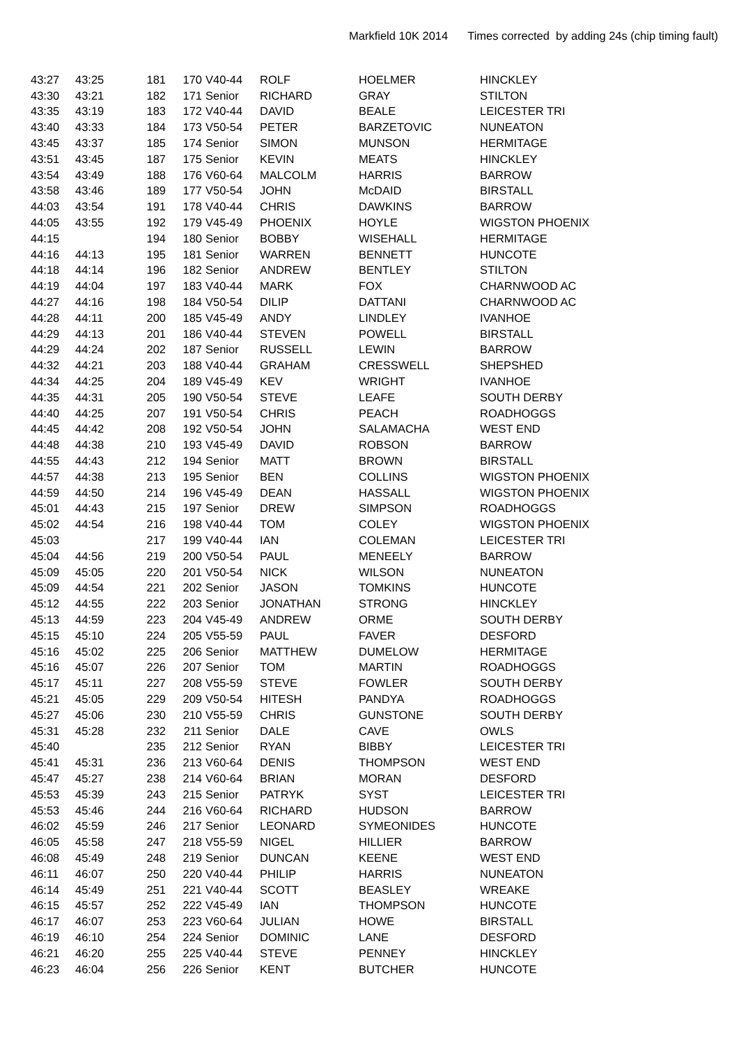Markfield 10K 2014 Times corrected by adding 24s (chip timing fault)
| 43:27 | 43:25 | 181 | 170 | V40-44 | ROLF | HOELMER | HINCKLEY |
| 43:30 | 43:21 | 182 | 171 | Senior | RICHARD | GRAY | STILTON |
| 43:35 | 43:19 | 183 | 172 | V40-44 | DAVID | BEALE | LEICESTER TRI |
| 43:40 | 43:33 | 184 | 173 | V50-54 | PETER | BARZETOVIC | NUNEATON |
| 43:45 | 43:37 | 185 | 174 | Senior | SIMON | MUNSON | HERMITAGE |
| 43:51 | 43:45 | 187 | 175 | Senior | KEVIN | MEATS | HINCKLEY |
| 43:54 | 43:49 | 188 | 176 | V60-64 | MALCOLM | HARRIS | BARROW |
| 43:58 | 43:46 | 189 | 177 | V50-54 | JOHN | McDAID | BIRSTALL |
| 44:03 | 43:54 | 191 | 178 | V40-44 | CHRIS | DAWKINS | BARROW |
| 44:05 | 43:55 | 192 | 179 | V45-49 | PHOENIX | HOYLE | WIGSTON PHOENIX |
| 44:15 | | 194 | 180 | Senior | BOBBY | WISEHALL | HERMITAGE |
| 44:16 | 44:13 | 195 | 181 | Senior | WARREN | BENNETT | HUNCOTE |
| 44:18 | 44:14 | 196 | 182 | Senior | ANDREW | BENTLEY | STILTON |
| 44:19 | 44:04 | 197 | 183 | V40-44 | MARK | FOX | CHARNWOOD AC |
| 44:27 | 44:16 | 198 | 184 | V50-54 | DILIP | DATTANI | CHARNWOOD AC |
| 44:28 | 44:11 | 200 | 185 | V45-49 | ANDY | LINDLEY | IVANHOE |
| 44:29 | 44:13 | 201 | 186 | V40-44 | STEVEN | POWELL | BIRSTALL |
| 44:29 | 44:24 | 202 | 187 | Senior | RUSSELL | LEWIN | BARROW |
| 44:32 | 44:21 | 203 | 188 | V40-44 | GRAHAM | CRESSWELL | SHEPSHED |
| 44:34 | 44:25 | 204 | 189 | V45-49 | KEV | WRIGHT | IVANHOE |
| 44:35 | 44:31 | 205 | 190 | V50-54 | STEVE | LEAFE | SOUTH DERBY |
| 44:40 | 44:25 | 207 | 191 | V50-54 | CHRIS | PEACH | ROADHOGGS |
| 44:45 | 44:42 | 208 | 192 | V50-54 | JOHN | SALAMACHA | WEST END |
| 44:48 | 44:38 | 210 | 193 | V45-49 | DAVID | ROBSON | BARROW |
| 44:55 | 44:43 | 212 | 194 | Senior | MATT | BROWN | BIRSTALL |
| 44:57 | 44:38 | 213 | 195 | Senior | BEN | COLLINS | WIGSTON PHOENIX |
| 44:59 | 44:50 | 214 | 196 | V45-49 | DEAN | HASSALL | WIGSTON PHOENIX |
| 45:01 | 44:43 | 215 | 197 | Senior | DREW | SIMPSON | ROADHOGGS |
| 45:02 | 44:54 | 216 | 198 | V40-44 | TOM | COLEY | WIGSTON PHOENIX |
| 45:03 | | 217 | 199 | V40-44 | IAN | COLEMAN | LEICESTER TRI |
| 45:04 | 44:56 | 219 | 200 | V50-54 | PAUL | MENEELY | BARROW |
| 45:09 | 45:05 | 220 | 201 | V50-54 | NICK | WILSON | NUNEATON |
| 45:09 | 44:54 | 221 | 202 | Senior | JASON | TOMKINS | HUNCOTE |
| 45:12 | 44:55 | 222 | 203 | Senior | JONATHAN | STRONG | HINCKLEY |
| 45:13 | 44:59 | 223 | 204 | V45-49 | ANDREW | ORME | SOUTH DERBY |
| 45:15 | 45:10 | 224 | 205 | V55-59 | PAUL | FAVER | DESFORD |
| 45:16 | 45:02 | 225 | 206 | Senior | MATTHEW | DUMELOW | HERMITAGE |
| 45:16 | 45:07 | 226 | 207 | Senior | TOM | MARTIN | ROADHOGGS |
| 45:17 | 45:11 | 227 | 208 | V55-59 | STEVE | FOWLER | SOUTH DERBY |
| 45:21 | 45:05 | 229 | 209 | V50-54 | HITESH | PANDYA | ROADHOGGS |
| 45:27 | 45:06 | 230 | 210 | V55-59 | CHRIS | GUNSTONE | SOUTH DERBY |
| 45:31 | 45:28 | 232 | 211 | Senior | DALE | CAVE | OWLS |
| 45:40 | | 235 | 212 | Senior | RYAN | BIBBY | LEICESTER TRI |
| 45:41 | 45:31 | 236 | 213 | V60-64 | DENIS | THOMPSON | WEST END |
| 45:47 | 45:27 | 238 | 214 | V60-64 | BRIAN | MORAN | DESFORD |
| 45:53 | 45:39 | 243 | 215 | Senior | PATRYK | SYST | LEICESTER TRI |
| 45:53 | 45:46 | 244 | 216 | V60-64 | RICHARD | HUDSON | BARROW |
| 46:02 | 45:59 | 246 | 217 | Senior | LEONARD | SYMEONIDES | HUNCOTE |
| 46:05 | 45:58 | 247 | 218 | V55-59 | NIGEL | HILLIER | BARROW |
| 46:08 | 45:49 | 248 | 219 | Senior | DUNCAN | KEENE | WEST END |
| 46:11 | 46:07 | 250 | 220 | V40-44 | PHILIP | HARRIS | NUNEATON |
| 46:14 | 45:49 | 251 | 221 | V40-44 | SCOTT | BEASLEY | WREAKE |
| 46:15 | 45:57 | 252 | 222 | V45-49 | IAN | THOMPSON | HUNCOTE |
| 46:17 | 46:07 | 253 | 223 | V60-64 | JULIAN | HOWE | BIRSTALL |
| 46:19 | 46:10 | 254 | 224 | Senior | DOMINIC | LANE | DESFORD |
| 46:21 | 46:20 | 255 | 225 | V40-44 | STEVE | PENNEY | HINCKLEY |
| 46:23 | 46:04 | 256 | 226 | Senior | KENT | BUTCHER | HUNCOTE |